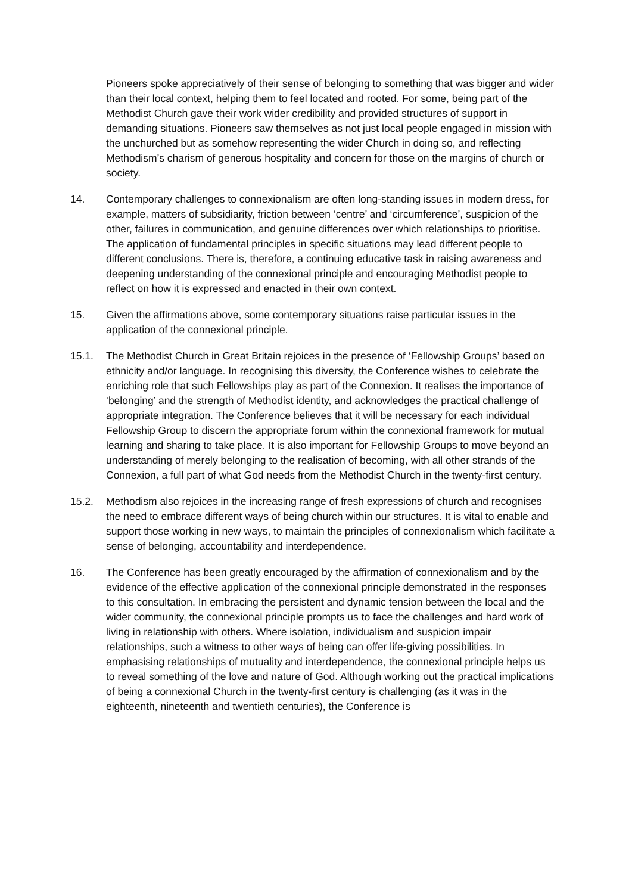Pioneers spoke appreciatively of their sense of belonging to something that was bigger and wider than their local context, helping them to feel located and rooted. For some, being part of the Methodist Church gave their work wider credibility and provided structures of support in demanding situations. Pioneers saw themselves as not just local people engaged in mission with the unchurched but as somehow representing the wider Church in doing so, and reflecting Methodism’s charism of generous hospitality and concern for those on the margins of church or society.
14. Contemporary challenges to connexionalism are often long-standing issues in modern dress, for example, matters of subsidiarity, friction between ‘centre’ and ‘circumference’, suspicion of the other, failures in communication, and genuine differences over which relationships to prioritise. The application of fundamental principles in specific situations may lead different people to different conclusions. There is, therefore, a continuing educative task in raising awareness and deepening understanding of the connexional principle and encouraging Methodist people to reflect on how it is expressed and enacted in their own context.
15. Given the affirmations above, some contemporary situations raise particular issues in the application of the connexional principle.
15.1. The Methodist Church in Great Britain rejoices in the presence of ‘Fellowship Groups’ based on ethnicity and/or language. In recognising this diversity, the Conference wishes to celebrate the enriching role that such Fellowships play as part of the Connexion. It realises the importance of ‘belonging’ and the strength of Methodist identity, and acknowledges the practical challenge of appropriate integration. The Conference believes that it will be necessary for each individual Fellowship Group to discern the appropriate forum within the connexional framework for mutual learning and sharing to take place. It is also important for Fellowship Groups to move beyond an understanding of merely belonging to the realisation of becoming, with all other strands of the Connexion, a full part of what God needs from the Methodist Church in the twenty-first century.
15.2. Methodism also rejoices in the increasing range of fresh expressions of church and recognises the need to embrace different ways of being church within our structures. It is vital to enable and support those working in new ways, to maintain the principles of connexionalism which facilitate a sense of belonging, accountability and interdependence.
16. The Conference has been greatly encouraged by the affirmation of connexionalism and by the evidence of the effective application of the connexional principle demonstrated in the responses to this consultation. In embracing the persistent and dynamic tension between the local and the wider community, the connexional principle prompts us to face the challenges and hard work of living in relationship with others. Where isolation, individualism and suspicion impair relationships, such a witness to other ways of being can offer life-giving possibilities. In emphasising relationships of mutuality and interdependence, the connexional principle helps us to reveal something of the love and nature of God. Although working out the practical implications of being a connexional Church in the twenty-first century is challenging (as it was in the eighteenth, nineteenth and twentieth centuries), the Conference is